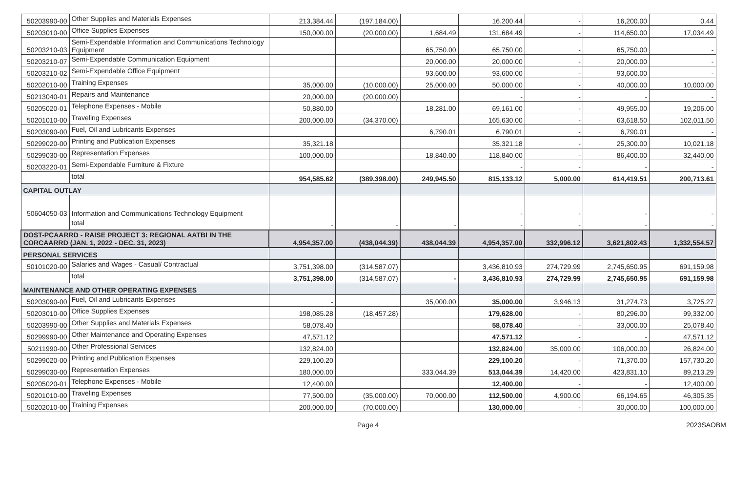| 50203990-00 | Other Supplies and Materials Expenses | 213,384.44 | (197,184.00) | | 16,200.44 | - | 16,200.00 | 0.44 |
| 50203010-00 | Office Supplies Expenses | 150,000.00 | (20,000.00) | 1,684.49 | 131,684.49 | - | 114,650.00 | 17,034.49 |
| 50203210-03 | Semi-Expendable Information and Communications Technology Equipment | | | 65,750.00 | 65,750.00 | - | 65,750.00 | - |
| 50203210-07 | Semi-Expendable Communication Equipment | | | 20,000.00 | 20,000.00 | - | 20,000.00 | - |
| 50203210-02 | Semi-Expendable Office Equipment | | | 93,600.00 | 93,600.00 | - | 93,600.00 | - |
| 50202010-00 | Training Expenses | 35,000.00 | (10,000.00) | 25,000.00 | 50,000.00 | - | 40,000.00 | 10,000.00 |
| 50213040-01 | Repairs and Maintenance | 20,000.00 | (20,000.00) | | - | - | - | - |
| 50205020-01 | Telephone Expenses - Mobile | 50,880.00 | | 18,281.00 | 69,161.00 | - | 49,955.00 | 19,206.00 |
| 50201010-00 | Traveling Expenses | 200,000.00 | (34,370.00) | | 165,630.00 | - | 63,618.50 | 102,011.50 |
| 50203090-00 | Fuel, Oil and Lubricants Expenses | | | 6,790.01 | 6,790.01 | - | 6,790.01 | - |
| 50299020-00 | Printing and Publication Expenses | 35,321.18 | | | 35,321.18 | - | 25,300.00 | 10,021.18 |
| 50299030-00 | Representation Expenses | 100,000.00 | | 18,840.00 | 118,840.00 | - | 86,400.00 | 32,440.00 |
| 50203220-01 | Semi-Expendable Furniture & Fixture | | | | - | - | - | - |
| | total | 954,585.62 | (389,398.00) | 249,945.50 | 815,133.12 | 5,000.00 | 614,419.51 | 200,713.61 |
| CAPITAL OUTLAY | | | | | | | | |
| 50604050-03 | Information and Communications Technology Equipment | | | | - | - | - | - |
| | total | - | - | - | - | - | - | - |
| DOST-PCAARRD - RAISE PROJECT 3: REGIONAL AATBI IN THE CORCAARRD (JAN. 1, 2022 - DEC. 31, 2023) | | 4,954,357.00 | (438,044.39) | 438,044.39 | 4,954,357.00 | 332,996.12 | 3,621,802.43 | 1,332,554.57 |
| PERSONAL SERVICES | | | | | | | | |
| 50101020-00 | Salaries and Wages - Casual/ Contractual | 3,751,398.00 | (314,587.07) | | 3,436,810.93 | 274,729.99 | 2,745,650.95 | 691,159.98 |
| | total | 3,751,398.00 | (314,587.07) | - | 3,436,810.93 | 274,729.99 | 2,745,650.95 | 691,159.98 |
| MAINTENANCE AND OTHER OPERATING EXPENSES | | | | | | | | |
| 50203090-00 | Fuel, Oil and Lubricants Expenses | - | | 35,000.00 | 35,000.00 | 3,946.13 | 31,274.73 | 3,725.27 |
| 50203010-00 | Office Supplies Expenses | 198,085.28 | (18,457.28) | | 179,628.00 | - | 80,296.00 | 99,332.00 |
| 50203990-00 | Other Supplies and Materials Expenses | 58,078.40 | | | 58,078.40 | - | 33,000.00 | 25,078.40 |
| 50299990-00 | Other Maintenance and Operating Expenses | 47,571.12 | | | 47,571.12 | - | - | 47,571.12 |
| 50211990-00 | Other Professional Services | 132,824.00 | | | 132,824.00 | 35,000.00 | 106,000.00 | 26,824.00 |
| 50299020-00 | Printing and Publication Expenses | 229,100.20 | | | 229,100.20 | - | 71,370.00 | 157,730.20 |
| 50299030-00 | Representation Expenses | 180,000.00 | | 333,044.39 | 513,044.39 | 14,420.00 | 423,831.10 | 89,213.29 |
| 50205020-01 | Telephone Expenses - Mobile | 12,400.00 | | | 12,400.00 | - | - | 12,400.00 |
| 50201010-00 | Traveling Expenses | 77,500.00 | (35,000.00) | 70,000.00 | 112,500.00 | 4,900.00 | 66,194.65 | 46,305.35 |
| 50202010-00 | Training Expenses | 200,000.00 | (70,000.00) | | 130,000.00 | - | 30,000.00 | 100,000.00 |
Page 4 2023SAOBM